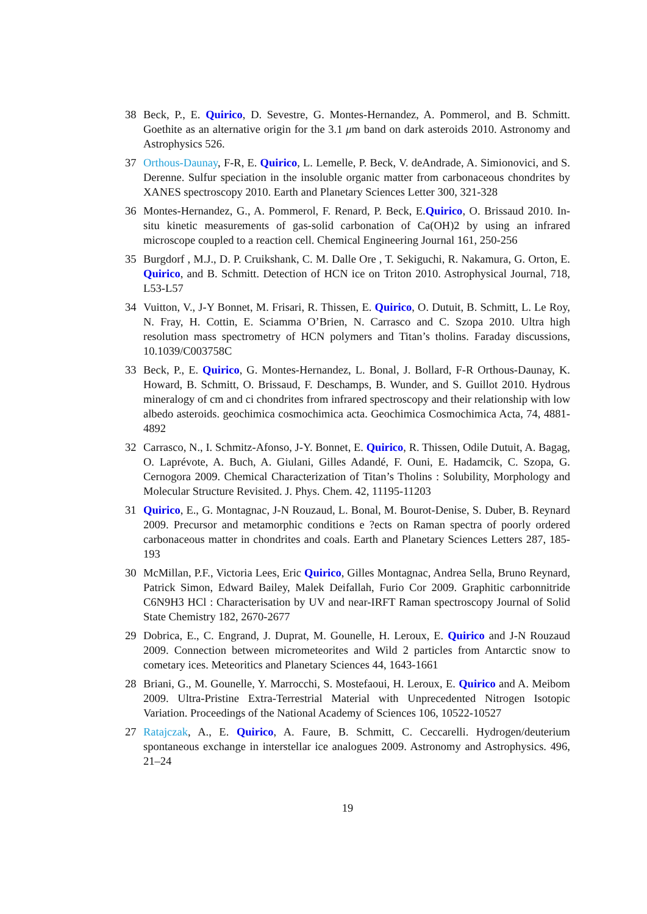38 Beck, P., E. Quirico, D. Sevestre, G. Montes-Hernandez, A. Pommerol, and B. Schmitt. Goethite as an alternative origin for the 3.1 μm band on dark asteroids 2010. Astronomy and Astrophysics 526.
37 Orthous-Daunay, F-R, E. Quirico, L. Lemelle, P. Beck, V. deAndrade, A. Simionovici, and S. Derenne. Sulfur speciation in the insoluble organic matter from carbonaceous chondrites by XANES spectroscopy 2010. Earth and Planetary Sciences Letter 300, 321-328
36 Montes-Hernandez, G., A. Pommerol, F. Renard, P. Beck, E.Quirico, O. Brissaud 2010. In-situ kinetic measurements of gas-solid carbonation of Ca(OH)2 by using an infrared microscope coupled to a reaction cell. Chemical Engineering Journal 161, 250-256
35 Burgdorf , M.J., D. P. Cruikshank, C. M. Dalle Ore , T. Sekiguchi, R. Nakamura, G. Orton, E. Quirico, and B. Schmitt. Detection of HCN ice on Triton 2010. Astrophysical Journal, 718, L53-L57
34 Vuitton, V., J-Y Bonnet, M. Frisari, R. Thissen, E. Quirico, O. Dutuit, B. Schmitt, L. Le Roy, N. Fray, H. Cottin, E. Sciamma O’Brien, N. Carrasco and C. Szopa 2010. Ultra high resolution mass spectrometry of HCN polymers and Titan’s tholins. Faraday discussions, 10.1039/C003758C
33 Beck, P., E. Quirico, G. Montes-Hernandez, L. Bonal, J. Bollard, F-R Orthous-Daunay, K. Howard, B. Schmitt, O. Brissaud, F. Deschamps, B. Wunder, and S. Guillot 2010. Hydrous mineralogy of cm and ci chondrites from infrared spectroscopy and their relationship with low albedo asteroids. geochimica cosmochimica acta. Geochimica Cosmochimica Acta, 74, 4881-4892
32 Carrasco, N., I. Schmitz-Afonso, J-Y. Bonnet, E. Quirico, R. Thissen, Odile Dutuit, A. Bagag, O. Laprévote, A. Buch, A. Giulani, Gilles Adandé, F. Ouni, E. Hadamcik, C. Szopa, G. Cernogora 2009. Chemical Characterization of Titan’s Tholins : Solubility, Morphology and Molecular Structure Revisited. J. Phys. Chem. 42, 11195-11203
31 Quirico, E., G. Montagnac, J-N Rouzaud, L. Bonal, M. Bourot-Denise, S. Duber, B. Reynard 2009. Precursor and metamorphic conditions e ?ects on Raman spectra of poorly ordered carbonaceous matter in chondrites and coals. Earth and Planetary Sciences Letters 287, 185-193
30 McMillan, P.F., Victoria Lees, Eric Quirico, Gilles Montagnac, Andrea Sella, Bruno Reynard, Patrick Simon, Edward Bailey, Malek Deifallah, Furio Cor 2009. Graphitic carbonnitride C6N9H3 HCl : Characterisation by UV and near-IRFT Raman spectroscopy Journal of Solid State Chemistry 182, 2670-2677
29 Dobrica, E., C. Engrand, J. Duprat, M. Gounelle, H. Leroux, E. Quirico and J-N Rouzaud 2009. Connection between micrometeorites and Wild 2 particles from Antarctic snow to cometary ices. Meteoritics and Planetary Sciences 44, 1643-1661
28 Briani, G., M. Gounelle, Y. Marrocchi, S. Mostefaoui, H. Leroux, E. Quirico and A. Meibom 2009. Ultra-Pristine Extra-Terrestrial Material with Unprecedented Nitrogen Isotopic Variation. Proceedings of the National Academy of Sciences 106, 10522-10527
27 Ratajczak, A., E. Quirico, A. Faure, B. Schmitt, C. Ceccarelli. Hydrogen/deuterium spontaneous exchange in interstellar ice analogues 2009. Astronomy and Astrophysics. 496, 21–24
19